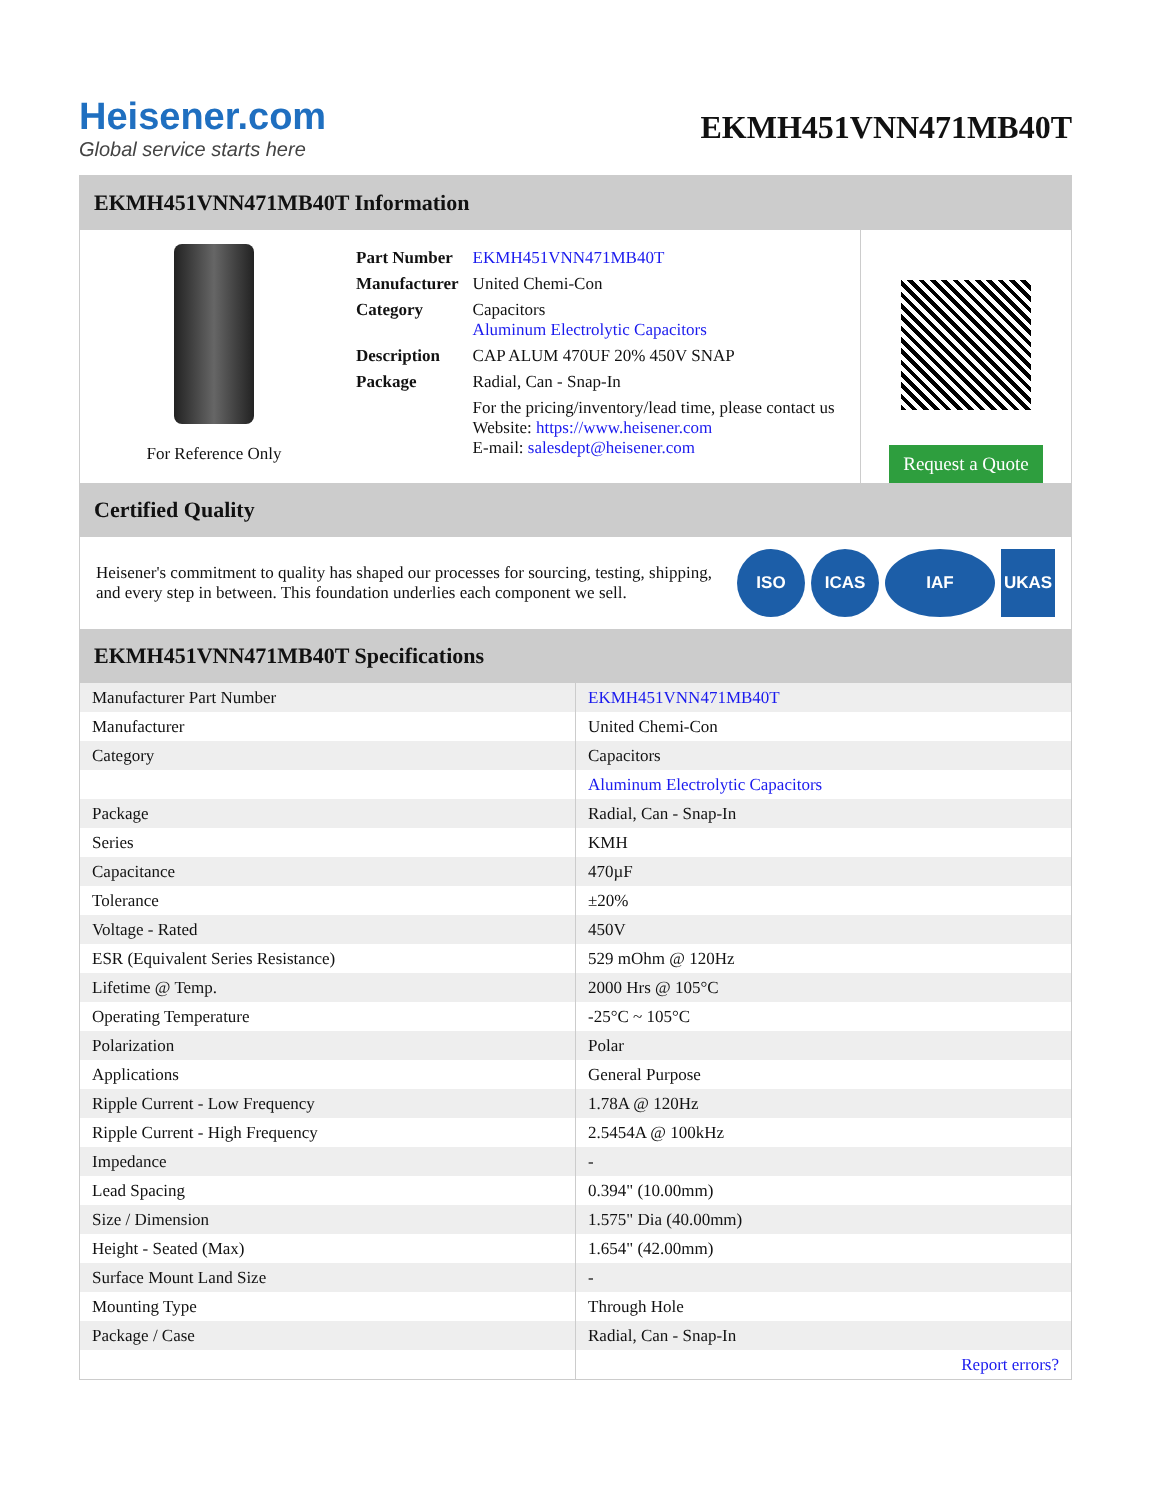Heisener.com
Global service starts here
EKMH451VNN471MB40T
EKMH451VNN471MB40T Information
For Reference Only
| Part Number | EKMH451VNN471MB40T |
| Manufacturer | United Chemi-Con |
| Category | Capacitors Aluminum Electrolytic Capacitors |
| Description | CAP ALUM 470UF 20% 450V SNAP |
| Package | Radial, Can - Snap-In |
| | For the pricing/inventory/lead time, please contact us Website: https://www.heisener.com E-mail: salesdept@heisener.com |
Request a Quote
Certified Quality
Heisener's commitment to quality has shaped our processes for sourcing, testing, shipping, and every step in between. This foundation underlies each component we sell.
ISO ICAS IAF UKAS
EKMH451VNN471MB40T Specifications
| Manufacturer Part Number | EKMH451VNN471MB40T |
| Manufacturer | United Chemi-Con |
| Category | Capacitors |
| | Aluminum Electrolytic Capacitors |
| Package | Radial, Can - Snap-In |
| Series | KMH |
| Capacitance | 470µF |
| Tolerance | ±20% |
| Voltage - Rated | 450V |
| ESR (Equivalent Series Resistance) | 529 mOhm @ 120Hz |
| Lifetime @ Temp. | 2000 Hrs @ 105°C |
| Operating Temperature | -25°C ~ 105°C |
| Polarization | Polar |
| Applications | General Purpose |
| Ripple Current - Low Frequency | 1.78A @ 120Hz |
| Ripple Current - High Frequency | 2.5454A @ 100kHz |
| Impedance | - |
| Lead Spacing | 0.394" (10.00mm) |
| Size / Dimension | 1.575" Dia (40.00mm) |
| Height - Seated (Max) | 1.654" (42.00mm) |
| Surface Mount Land Size | - |
| Mounting Type | Through Hole |
| Package / Case | Radial, Can - Snap-In |
| | Report errors? |